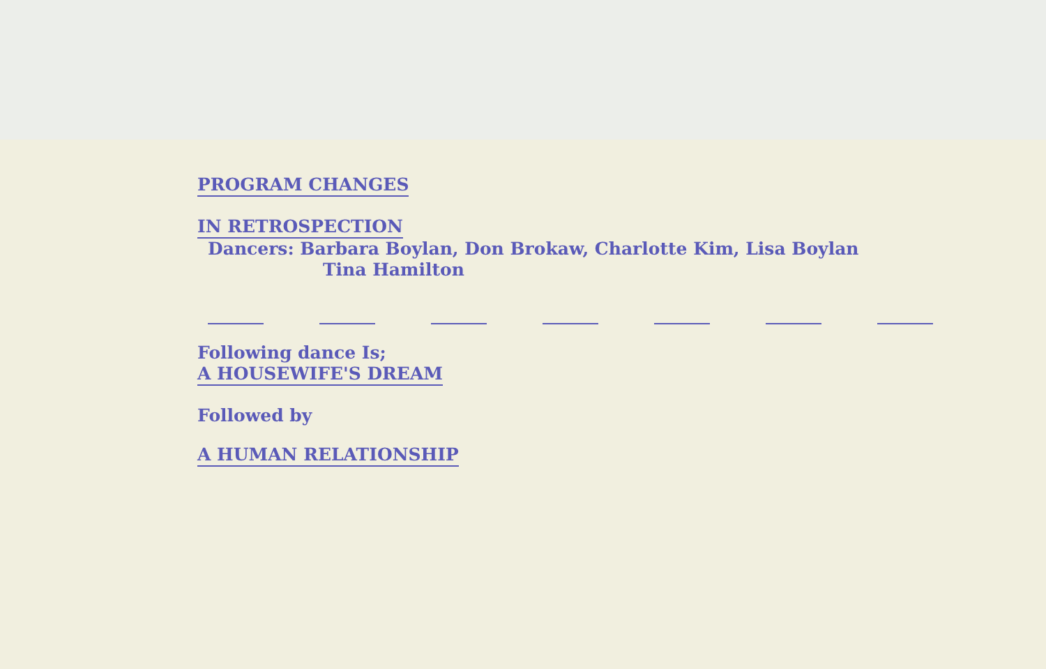PROGRAM CHANGES
IN RETROSPECTION
Dancers: Barbara Boylan, Don Brokaw, Charlotte Kim, Lisa Boylan
Tina Hamilton
Following dance Is;
A HOUSEWIFE'S DREAM
Followed by
A HUMAN RELATIONSHIP